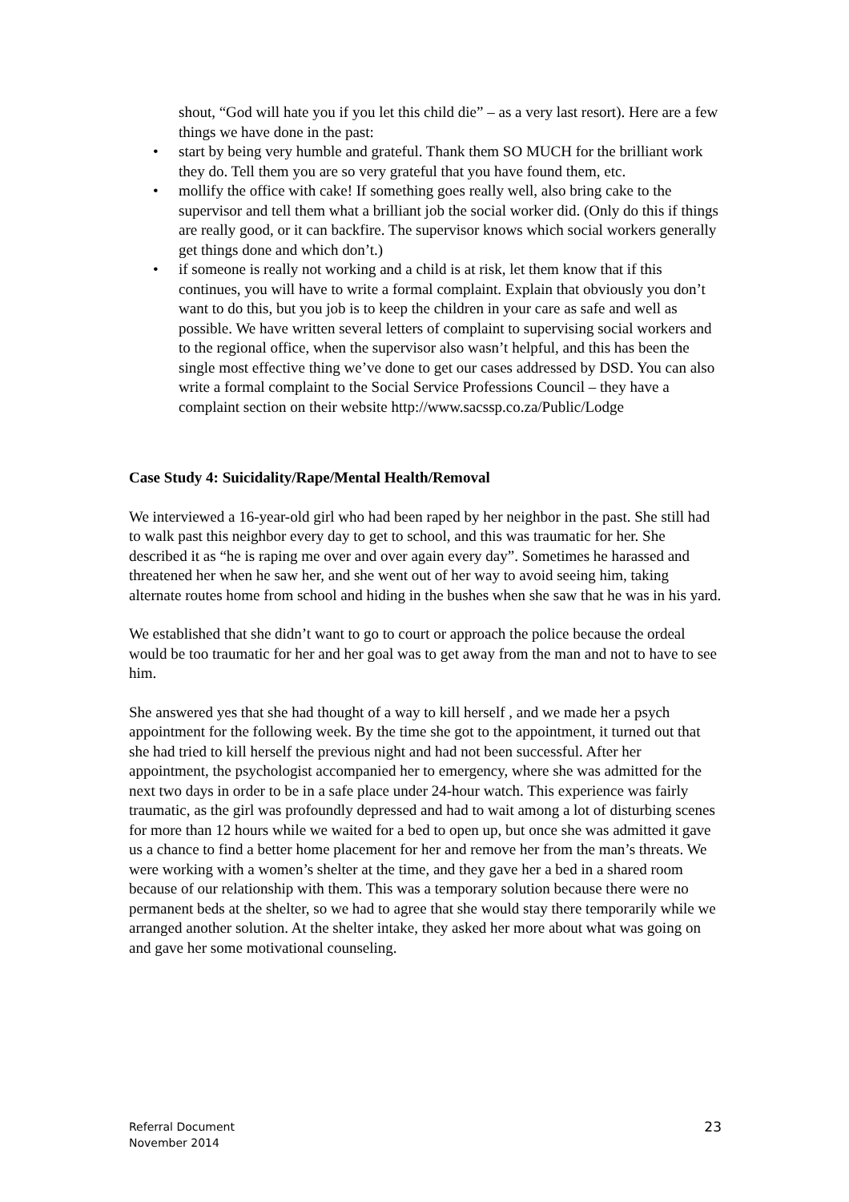shout, “God will hate you if you let this child die” – as a very last resort). Here are a few things we have done in the past:
• start by being very humble and grateful. Thank them SO MUCH for the brilliant work they do. Tell them you are so very grateful that you have found them, etc.
• mollify the office with cake! If something goes really well, also bring cake to the supervisor and tell them what a brilliant job the social worker did. (Only do this if things are really good, or it can backfire. The supervisor knows which social workers generally get things done and which don’t.)
• if someone is really not working and a child is at risk, let them know that if this continues, you will have to write a formal complaint. Explain that obviously you don’t want to do this, but you job is to keep the children in your care as safe and well as possible. We have written several letters of complaint to supervising social workers and to the regional office, when the supervisor also wasn’t helpful, and this has been the single most effective thing we’ve done to get our cases addressed by DSD. You can also write a formal complaint to the Social Service Professions Council – they have a complaint section on their website http://www.sacssp.co.za/Public/Lodge
Case Study 4: Suicidality/Rape/Mental Health/Removal
We interviewed a 16-year-old girl who had been raped by her neighbor in the past. She still had to walk past this neighbor every day to get to school, and this was traumatic for her. She described it as “he is raping me over and over again every day”. Sometimes he harassed and threatened her when he saw her, and she went out of her way to avoid seeing him, taking alternate routes home from school and hiding in the bushes when she saw that he was in his yard.
We established that she didn’t want to go to court or approach the police because the ordeal would be too traumatic for her and her goal was to get away from the man and not to have to see him.
She answered yes that she had thought of a way to kill herself , and we made her a psych appointment for the following week. By the time she got to the appointment, it turned out that she had tried to kill herself the previous night and had not been successful. After her appointment, the psychologist accompanied her to emergency, where she was admitted for the next two days in order to be in a safe place under 24-hour watch. This experience was fairly traumatic, as the girl was profoundly depressed and had to wait among a lot of disturbing scenes for more than 12 hours while we waited for a bed to open up, but once she was admitted it gave us a chance to find a better home placement for her and remove her from the man’s threats. We were working with a women’s shelter at the time, and they gave her a bed in a shared room because of our relationship with them. This was a temporary solution because there were no permanent beds at the shelter, so we had to agree that she would stay there temporarily while we arranged another solution. At the shelter intake, they asked her more about what was going on and gave her some motivational counseling.
Referral Document
November 2014
23